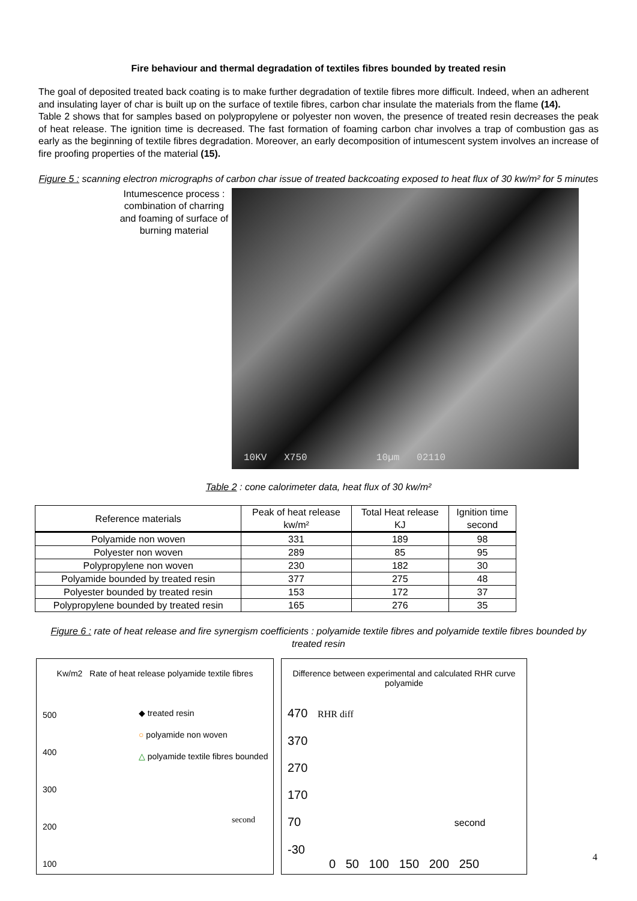Fire behaviour and thermal degradation of textiles fibres bounded by treated resin
The goal of deposited treated back coating is to make further degradation of textile fibres more difficult. Indeed, when an adherent and insulating layer of char is built up on the surface of textile fibres, carbon char insulate the materials from the flame (14).
Table 2 shows that for samples based on polypropylene or polyester non woven, the presence of treated resin decreases the peak of heat release. The ignition time is decreased. The fast formation of foaming carbon char involves a trap of combustion gas as early as the beginning of textile fibres degradation. Moreover, an early decomposition of intumescent system involves an increase of fire proofing properties of the material (15).
Figure 5 : scanning electron micrographs of carbon char issue of treated backcoating exposed to heat flux of 30 kw/m² for 5 minutes
Intumescence process : combination of charring and foaming of surface of burning material
10KV X750 10µm 02110
Table 2 : cone calorimeter data, heat flux of 30 kw/m²
| Reference materials | Peak of heat release kw/m² | Total Heat release KJ | Ignition time second |
| --- | --- | --- | --- |
| Polyamide non woven | 331 | 189 | 98 |
| Polyester non woven | 289 | 85 | 95 |
| Polypropylene non woven | 230 | 182 | 30 |
| Polyamide bounded by treated resin | 377 | 275 | 48 |
| Polyester bounded by treated resin | 153 | 172 | 37 |
| Polypropylene bounded by treated resin | 165 | 276 | 35 |
Figure 6 : rate of heat release and fire synergism coefficients : polyamide textile fibres and polyamide textile fibres bounded by treated resin
Kw/m2 Rate of heat release polyamide textile fibres
500
400
300
200
100
◆ treated resin
○ polyamide non woven
△ polyamide textile fibres bounded
second
Difference between experimental and calculated RHR curve polyamide
470 RHR diff
370
270
170
70 second
-30
0 50 100 150 200 250
4